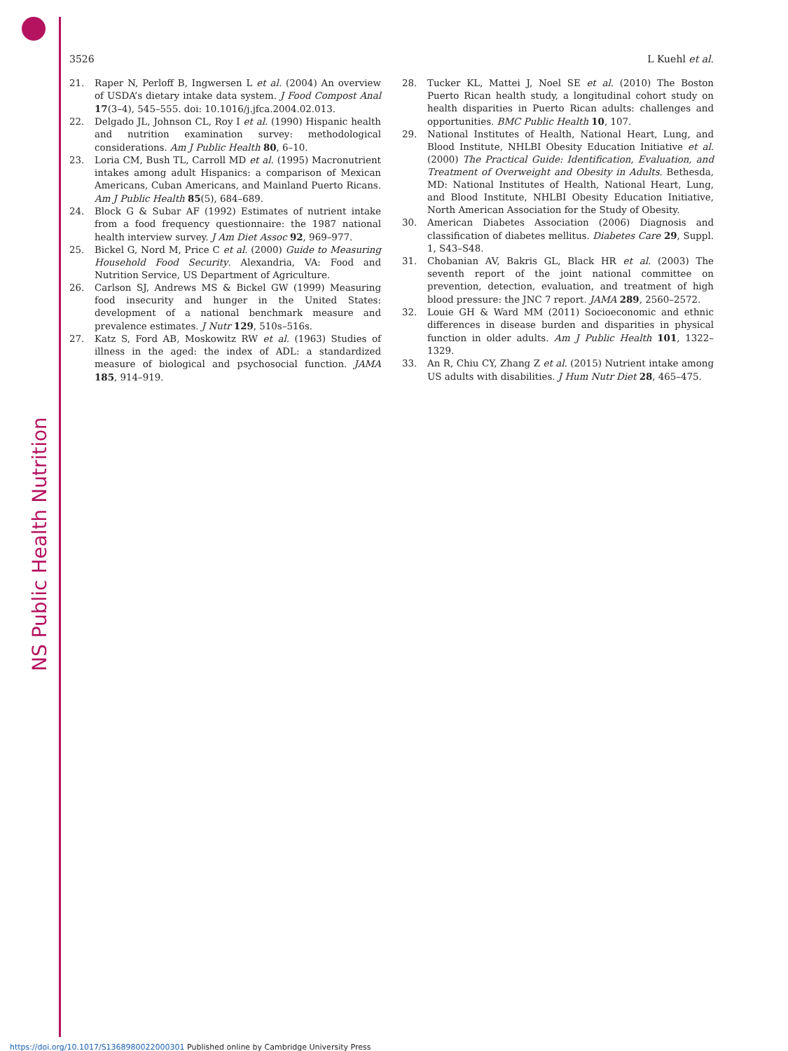NS Public Health Nutrition
3526 L Kuehl et al.
21. Raper N, Perloff B, Ingwersen L et al. (2004) An overview of USDA’s dietary intake data system. J Food Compost Anal 17(3–4), 545–555. doi: 10.1016/j.jfca.2004.02.013.
22. Delgado JL, Johnson CL, Roy I et al. (1990) Hispanic health and nutrition examination survey: methodological considerations. Am J Public Health 80, 6–10.
23. Loria CM, Bush TL, Carroll MD et al. (1995) Macronutrient intakes among adult Hispanics: a comparison of Mexican Americans, Cuban Americans, and Mainland Puerto Ricans. Am J Public Health 85(5), 684–689.
24. Block G & Subar AF (1992) Estimates of nutrient intake from a food frequency questionnaire: the 1987 national health interview survey. J Am Diet Assoc 92, 969–977.
25. Bickel G, Nord M, Price C et al. (2000) Guide to Measuring Household Food Security. Alexandria, VA: Food and Nutrition Service, US Department of Agriculture.
26. Carlson SJ, Andrews MS & Bickel GW (1999) Measuring food insecurity and hunger in the United States: development of a national benchmark measure and prevalence estimates. J Nutr 129, 510s–516s.
27. Katz S, Ford AB, Moskowitz RW et al. (1963) Studies of illness in the aged: the index of ADL: a standardized measure of biological and psychosocial function. JAMA 185, 914–919.
28. Tucker KL, Mattei J, Noel SE et al. (2010) The Boston Puerto Rican health study, a longitudinal cohort study on health disparities in Puerto Rican adults: challenges and opportunities. BMC Public Health 10, 107.
29. National Institutes of Health, National Heart, Lung, and Blood Institute, NHLBI Obesity Education Initiative et al. (2000) The Practical Guide: Identification, Evaluation, and Treatment of Overweight and Obesity in Adults. Bethesda, MD: National Institutes of Health, National Heart, Lung, and Blood Institute, NHLBI Obesity Education Initiative, North American Association for the Study of Obesity.
30. American Diabetes Association (2006) Diagnosis and classification of diabetes mellitus. Diabetes Care 29, Suppl. 1, S43–S48.
31. Chobanian AV, Bakris GL, Black HR et al. (2003) The seventh report of the joint national committee on prevention, detection, evaluation, and treatment of high blood pressure: the JNC 7 report. JAMA 289, 2560–2572.
32. Louie GH & Ward MM (2011) Socioeconomic and ethnic differences in disease burden and disparities in physical function in older adults. Am J Public Health 101, 1322–1329.
33. An R, Chiu CY, Zhang Z et al. (2015) Nutrient intake among US adults with disabilities. J Hum Nutr Diet 28, 465–475.
https://doi.org/10.1017/S1368980022000301 Published online by Cambridge University Press